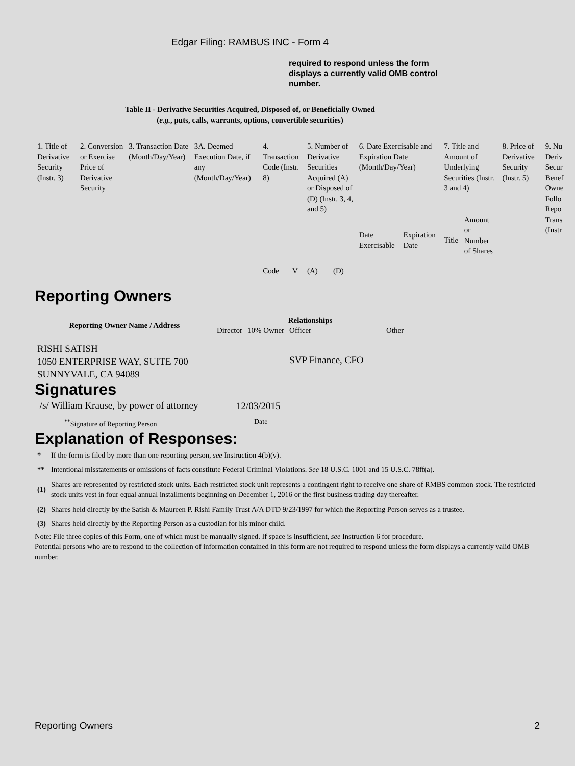Edgar Filing: RAMBUS INC - Form 4
required to respond unless the form displays a currently valid OMB control number.
Table II - Derivative Securities Acquired, Disposed of, or Beneficially Owned
(e.g., puts, calls, warrants, options, convertible securities)
| 1. Title of Derivative Security (Instr. 3) | 2. Conversion or Exercise Price of Derivative Security | 3. Transaction Date (Month/Day/Year) | 3A. Deemed Execution Date, if any (Month/Day/Year) | 4. Transaction Code (Instr. 8) | | 5. Number of Derivative Securities Acquired (A) or Disposed of (D) (Instr. 3, 4, and 5) | | 6. Date Exercisable and Expiration Date (Month/Day/Year) | | 7. Title and Amount of Underlying Securities (Instr. 3 and 4) | | 8. Price of Derivative Security (Instr. 5) | 9. Nu Deriv Secur Benef Owne Follo Repo Trans (Instr |
| | | | | Code | V | (A) | (D) | Date Exercisable | Expiration Date | Title | Amount or Number of Shares | | |
Reporting Owners
| Reporting Owner Name / Address | Relationships | | | |
| --- | --- | --- | --- | --- |
| | Director | 10% Owner | Officer | Other |
| RISHI SATISH 1050 ENTERPRISE WAY, SUITE 700 SUNNYVALE, CA 94089 | | | SVP Finance, CFO | |
Signatures
| /s/ William Krause, by power of attorney | 12/03/2015 |
| <sup>**</sup> Signature of Reporting Person | Date |
Explanation of Responses:
| * | If the form is filed by more than one reporting person, see Instruction 4(b)(v). |
| ** | Intentional misstatements or omissions of facts constitute Federal Criminal Violations. See 18 U.S.C. 1001 and 15 U.S.C. 78ff(a). |
| (1) | Shares are represented by restricted stock units. Each restricted stock unit represents a contingent right to receive one share of RMBS common stock. The restricted stock units vest in four equal annual installments beginning on December 1, 2016 or the first business trading day thereafter. |
| (2) | Shares held directly by the Satish & Maureen P. Rishi Family Trust A/A DTD 9/23/1997 for which the Reporting Person serves as a trustee. |
| (3) | Shares held directly by the Reporting Person as a custodian for his minor child. |
Note: File three copies of this Form, one of which must be manually signed. If space is insufficient, see Instruction 6 for procedure.
Potential persons who are to respond to the collection of information contained in this form are not required to respond unless the form displays a currently valid OMB number.
Reporting Owners 2